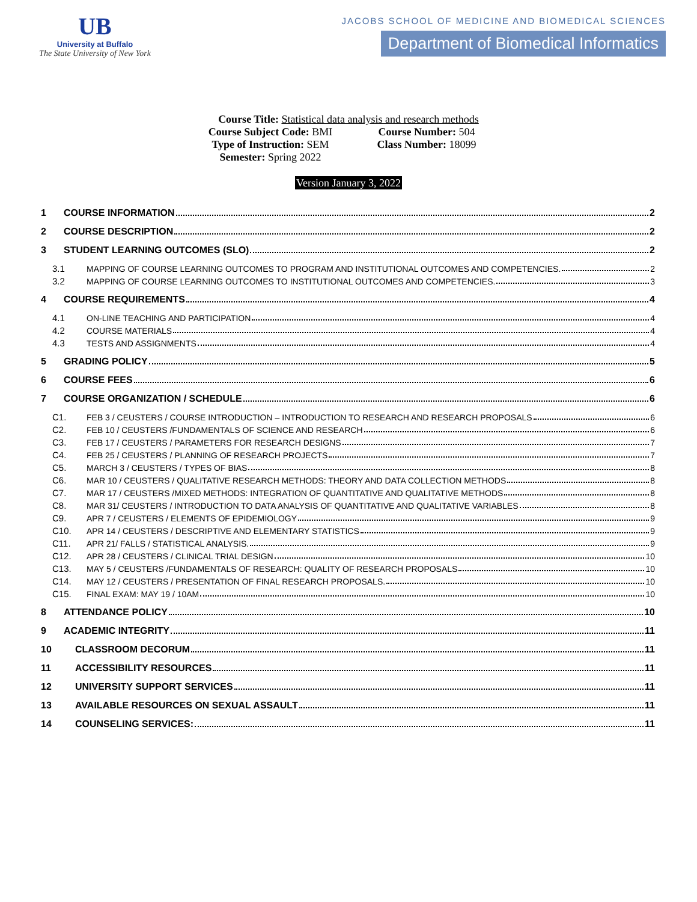UB
University at Buffalo
The State University of New York
JACOBS SCHOOL OF MEDICINE AND BIOMEDICAL SCIENCES
Department of Biomedical Informatics
Course Title: Statistical data analysis and research methods
Course Subject Code: BMI Course Number: 504
Type of Instruction: SEM Class Number: 18099
Semester: Spring 2022
Version January 3, 2022
1 COURSE INFORMATION 2
2 COURSE DESCRIPTION 2
3 STUDENT LEARNING OUTCOMES (SLO) 2
3.1 MAPPING OF COURSE LEARNING OUTCOMES TO PROGRAM AND INSTITUTIONAL OUTCOMES AND COMPETENCIES. 2
3.2 MAPPING OF COURSE LEARNING OUTCOMES TO INSTITUTIONAL OUTCOMES AND COMPETENCIES. 3
4 COURSE REQUIREMENTS 4
4.1 ON-LINE TEACHING AND PARTICIPATION 4
4.2 COURSE MATERIALS 4
4.3 TESTS AND ASSIGNMENTS 4
5 GRADING POLICY 5
6 COURSE FEES 6
7 COURSE ORGANIZATION / SCHEDULE 6
C1. FEB 3 / CEUSTERS / COURSE INTRODUCTION – INTRODUCTION TO RESEARCH AND RESEARCH PROPOSALS 6
C2. FEB 10 / CEUSTERS /FUNDAMENTALS OF SCIENCE AND RESEARCH 6
C3. FEB 17 / CEUSTERS / PARAMETERS FOR RESEARCH DESIGNS 7
C4. FEB 25 / CEUSTERS / PLANNING OF RESEARCH PROJECTS 7
C5. MARCH 3 / CEUSTERS / TYPES OF BIAS 8
C6. MAR 10 / CEUSTERS / QUALITATIVE RESEARCH METHODS: THEORY AND DATA COLLECTION METHODS 8
C7. MAR 17 / CEUSTERS /MIXED METHODS: INTEGRATION OF QUANTITATIVE AND QUALITATIVE METHODS 8
C8. MAR 31/ CEUSTERS / INTRODUCTION TO DATA ANALYSIS OF QUANTITATIVE AND QUALITATIVE VARIABLES 8
C9. APR 7 / CEUSTERS / ELEMENTS OF EPIDEMIOLOGY 9
C10. APR 14 / CEUSTERS / DESCRIPTIVE AND ELEMENTARY STATISTICS 9
C11. APR 21/ FALLS / STATISTICAL ANALYSIS. 9
C12. APR 28 / CEUSTERS / CLINICAL TRIAL DESIGN 10
C13. MAY 5 / CEUSTERS /FUNDAMENTALS OF RESEARCH: QUALITY OF RESEARCH PROPOSALS 10
C14. MAY 12 / CEUSTERS / PRESENTATION OF FINAL RESEARCH PROPOSALS. 10
C15. FINAL EXAM: MAY 19 / 10AM 10
8 ATTENDANCE POLICY 10
9 ACADEMIC INTEGRITY 11
10 CLASSROOM DECORUM 11
11 ACCESSIBILITY RESOURCES 11
12 UNIVERSITY SUPPORT SERVICES 11
13 AVAILABLE RESOURCES ON SEXUAL ASSAULT 11
14 COUNSELING SERVICES: 11